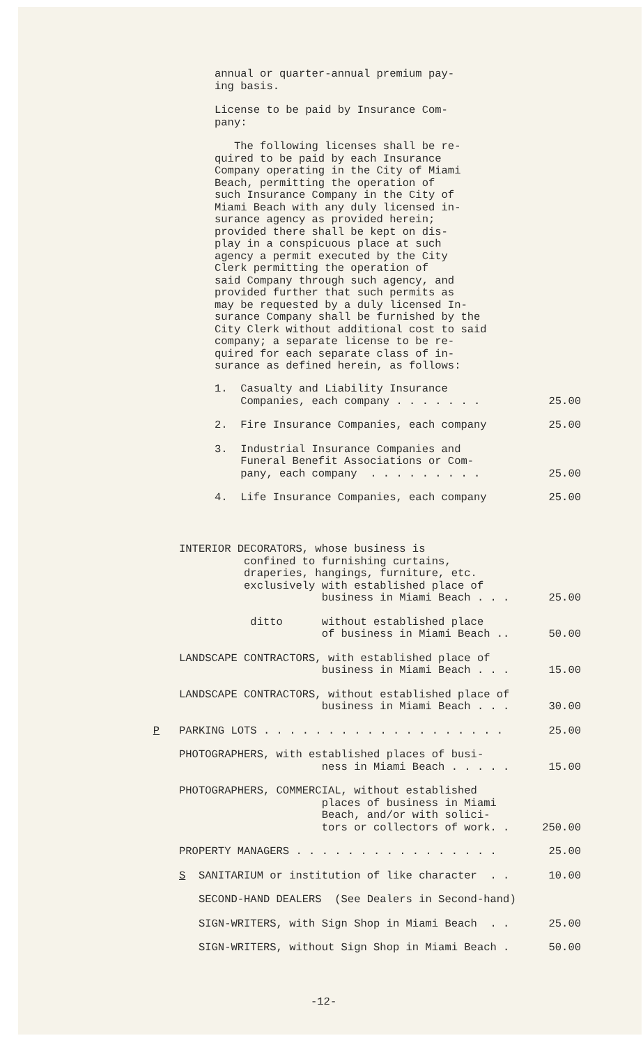annual or quarter-annual premium pay- ing basis.
License to be paid by Insurance Com- pany:
The following licenses shall be re- quired to be paid by each Insurance Company operating in the City of Miami Beach, permitting the operation of such Insurance Company in the City of Miami Beach with any duly licensed in- surance agency as provided herein; provided there shall be kept on dis- play in a conspicuous place at such agency a permit executed by the City Clerk permitting the operation of said Company through such agency, and provided further that such permits as may be requested by a duly licensed In- surance Company shall be furnished by the City Clerk without additional cost to said company; a separate license to be re- quired for each separate class of in- surance as defined herein, as follows:
1. Casualty and Liability Insurance Companies, each company . . . . . . . 25.00
2. Fire Insurance Companies, each company 25.00
3. Industrial Insurance Companies and Funeral Benefit Associations or Com- pany, each company . . . . . . . . . 25.00
4. Life Insurance Companies, each company 25.00
INTERIOR DECORATORS, whose business is confined to furnishing curtains, draperies, hangings, furniture, etc. exclusively with established place of business in Miami Beach . . . 25.00
ditto without established place of business in Miami Beach .. 50.00
LANDSCAPE CONTRACTORS, with established place of business in Miami Beach . . . 15.00
LANDSCAPE CONTRACTORS, without established place of business in Miami Beach . . . 30.00
P PARKING LOTS . . . . . . . . . . . . . . . . . . . 25.00
PHOTOGRAPHERS, with established places of busi- ness in Miami Beach . . . . . 15.00
PHOTOGRAPHERS, COMMERCIAL, without established places of business in Miami Beach, and/or with solici- tors or collectors of work. . 250.00
PROPERTY MANAGERS . . . . . . . . . . . . . . . . 25.00
S SANITARIUM or institution of like character . . 10.00
SECOND-HAND DEALERS (See Dealers in Second-hand)
SIGN-WRITERS, with Sign Shop in Miami Beach . . 25.00
SIGN-WRITERS, without Sign Shop in Miami Beach . 50.00
-12-